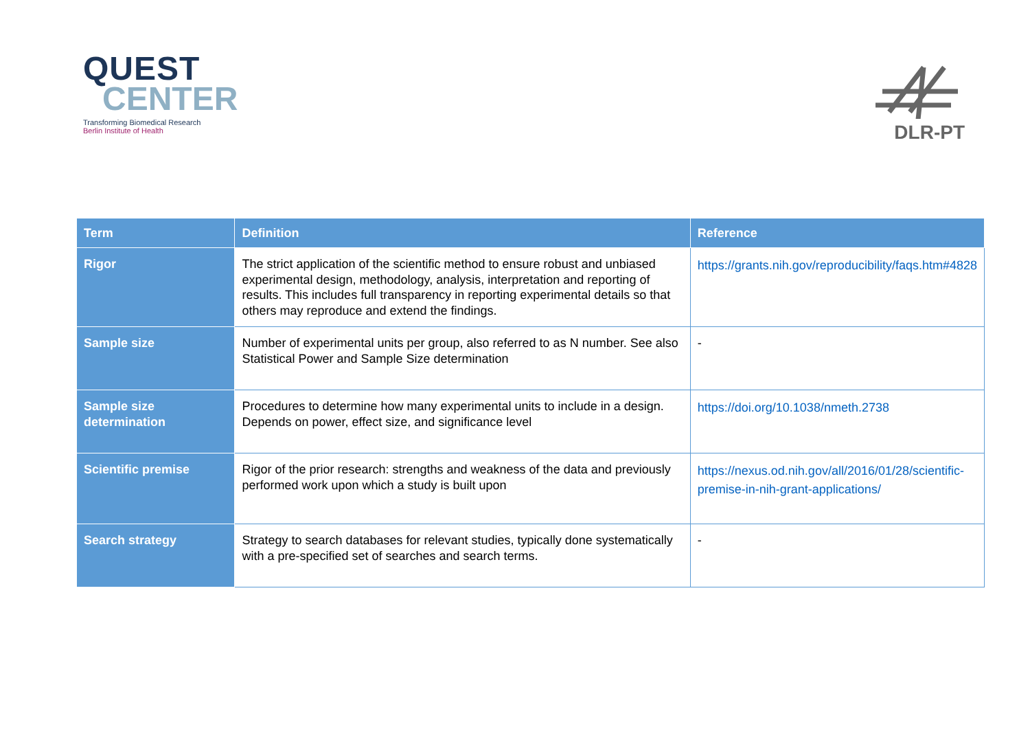QUEST
CENTER
Transforming Biomedical Research
Berlin Institute of Health
DLR-PT
| Term | Definition | Reference |
| --- | --- | --- |
| Rigor | The strict application of the scientific method to ensure robust and unbiased experimental design, methodology, analysis, interpretation and reporting of results. This includes full transparency in reporting experimental details so that others may reproduce and extend the findings. | https://grants.nih.gov/reproducibility/faqs.htm#4828 |
| Sample size | Number of experimental units per group, also referred to as N number. See also Statistical Power and Sample Size determination | - |
| Sample size determination | Procedures to determine how many experimental units to include in a design. Depends on power, effect size, and significance level | https://doi.org/10.1038/nmeth.2738 |
| Scientific premise | Rigor of the prior research: strengths and weakness of the data and previously performed work upon which a study is built upon | https://nexus.od.nih.gov/all/2016/01/28/scientific-premise-in-nih-grant-applications/ |
| Search strategy | Strategy to search databases for relevant studies, typically done systematically with a pre-specified set of searches and search terms. | - |